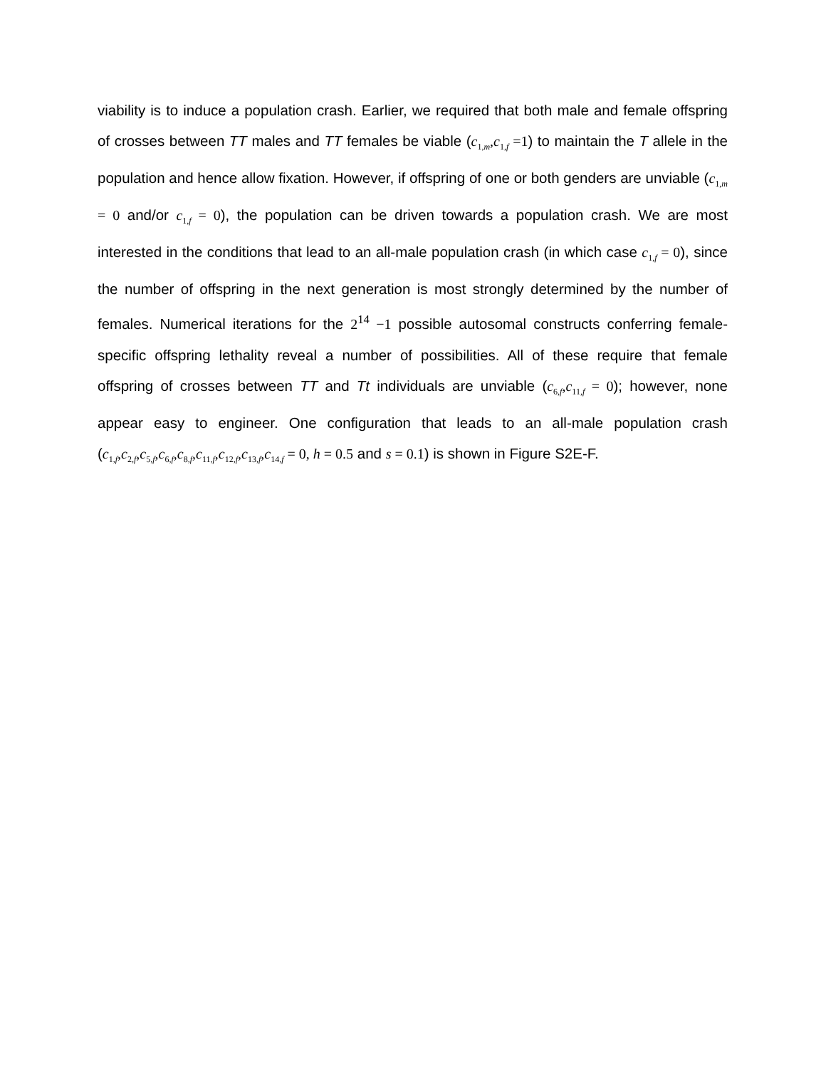viability is to induce a population crash. Earlier, we required that both male and female offspring of crosses between TT males and TT females be viable (c<sub>1,m</sub>,c<sub>1,f</sub> =1) to maintain the T allele in the population and hence allow fixation. However, if offspring of one or both genders are unviable (c<sub>1,m</sub> = 0 and/or c<sub>1,f</sub> = 0), the population can be driven towards a population crash. We are most interested in the conditions that lead to an all-male population crash (in which case c<sub>1,f</sub> = 0), since the number of offspring in the next generation is most strongly determined by the number of females. Numerical iterations for the 2<sup>14</sup> −1 possible autosomal constructs conferring female-specific offspring lethality reveal a number of possibilities. All of these require that female offspring of crosses between TT and Tt individuals are unviable (c<sub>6,f</sub>,c<sub>11,f</sub> = 0); however, none appear easy to engineer. One configuration that leads to an all-male population crash (c<sub>1,f</sub>,c<sub>2,f</sub>,c<sub>5,f</sub>,c<sub>6,f</sub>,c<sub>8,f</sub>,c<sub>11,f</sub>,c<sub>12,f</sub>,c<sub>13,f</sub>,c<sub>14,f</sub> = 0, h = 0.5 and s = 0.1) is shown in Figure S2E-F.